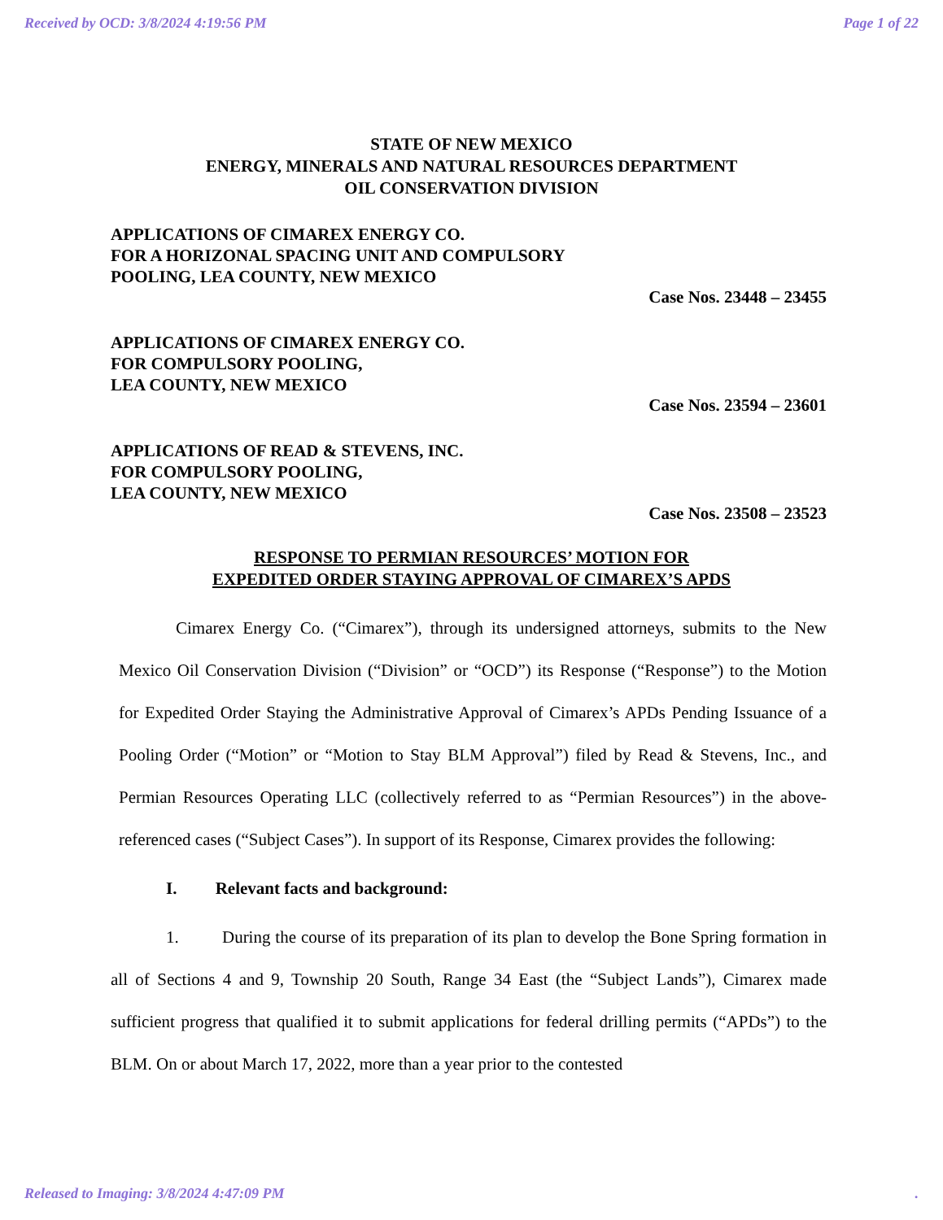Received by OCD: 3/8/2024 4:19:56 PM Page 1 of 22
STATE OF NEW MEXICO
ENERGY, MINERALS AND NATURAL RESOURCES DEPARTMENT
OIL CONSERVATION DIVISION
APPLICATIONS OF CIMAREX ENERGY CO.
FOR A HORIZONAL SPACING UNIT AND COMPULSORY
POOLING, LEA COUNTY, NEW MEXICO
Case Nos. 23448 – 23455
APPLICATIONS OF CIMAREX ENERGY CO.
FOR COMPULSORY POOLING,
LEA COUNTY, NEW MEXICO
Case Nos. 23594 – 23601
APPLICATIONS OF READ & STEVENS, INC.
FOR COMPULSORY POOLING,
LEA COUNTY, NEW MEXICO
Case Nos. 23508 – 23523
RESPONSE TO PERMIAN RESOURCES’ MOTION FOR
EXPEDITED ORDER STAYING APPROVAL OF CIMAREX’S APDS
Cimarex Energy Co. (“Cimarex”), through its undersigned attorneys, submits to the New Mexico Oil Conservation Division (“Division” or “OCD”) its Response (“Response”) to the Motion for Expedited Order Staying the Administrative Approval of Cimarex’s APDs Pending Issuance of a Pooling Order (“Motion” or “Motion to Stay BLM Approval”) filed by Read & Stevens, Inc., and Permian Resources Operating LLC (collectively referred to as “Permian Resources”) in the above-referenced cases (“Subject Cases”). In support of its Response, Cimarex provides the following:
I. Relevant facts and background:
1. During the course of its preparation of its plan to develop the Bone Spring formation in all of Sections 4 and 9, Township 20 South, Range 34 East (the “Subject Lands”), Cimarex made sufficient progress that qualified it to submit applications for federal drilling permits (“APDs”) to the BLM. On or about March 17, 2022, more than a year prior to the contested
Released to Imaging: 3/8/2024 4:47:09 PM.